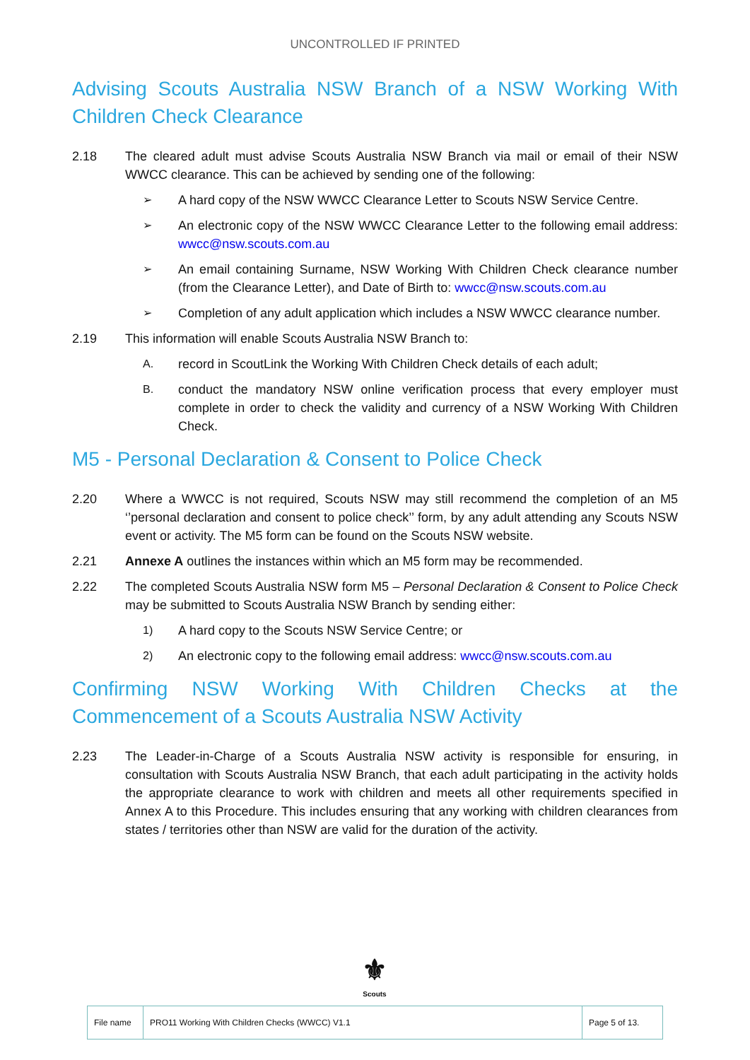UNCONTROLLED IF PRINTED
Advising Scouts Australia NSW Branch of a NSW Working With Children Check Clearance
2.18 The cleared adult must advise Scouts Australia NSW Branch via mail or email of their NSW WWCC clearance. This can be achieved by sending one of the following:
➢ A hard copy of the NSW WWCC Clearance Letter to Scouts NSW Service Centre.
➢ An electronic copy of the NSW WWCC Clearance Letter to the following email address: wwcc@nsw.scouts.com.au
➢ An email containing Surname, NSW Working With Children Check clearance number (from the Clearance Letter), and Date of Birth to: wwcc@nsw.scouts.com.au
➢ Completion of any adult application which includes a NSW WWCC clearance number.
2.19 This information will enable Scouts Australia NSW Branch to:
A. record in ScoutLink the Working With Children Check details of each adult;
B. conduct the mandatory NSW online verification process that every employer must complete in order to check the validity and currency of a NSW Working With Children Check.
M5 - Personal Declaration & Consent to Police Check
2.20 Where a WWCC is not required, Scouts NSW may still recommend the completion of an M5 ‘’personal declaration and consent to police check’’ form, by any adult attending any Scouts NSW event or activity. The M5 form can be found on the Scouts NSW website.
2.21 Annexe A outlines the instances within which an M5 form may be recommended.
2.22 The completed Scouts Australia NSW form M5 – Personal Declaration & Consent to Police Check may be submitted to Scouts Australia NSW Branch by sending either:
1) A hard copy to the Scouts NSW Service Centre; or
2) An electronic copy to the following email address: wwcc@nsw.scouts.com.au
Confirming NSW Working With Children Checks at the Commencement of a Scouts Australia NSW Activity
2.23 The Leader-in-Charge of a Scouts Australia NSW activity is responsible for ensuring, in consultation with Scouts Australia NSW Branch, that each adult participating in the activity holds the appropriate clearance to work with children and meets all other requirements specified in Annex A to this Procedure. This includes ensuring that any working with children clearances from states / territories other than NSW are valid for the duration of the activity.
⚜
Scouts
| File name | PRO11 Working With Children Checks (WWCC) V1.1 | Page 5 of 13. |